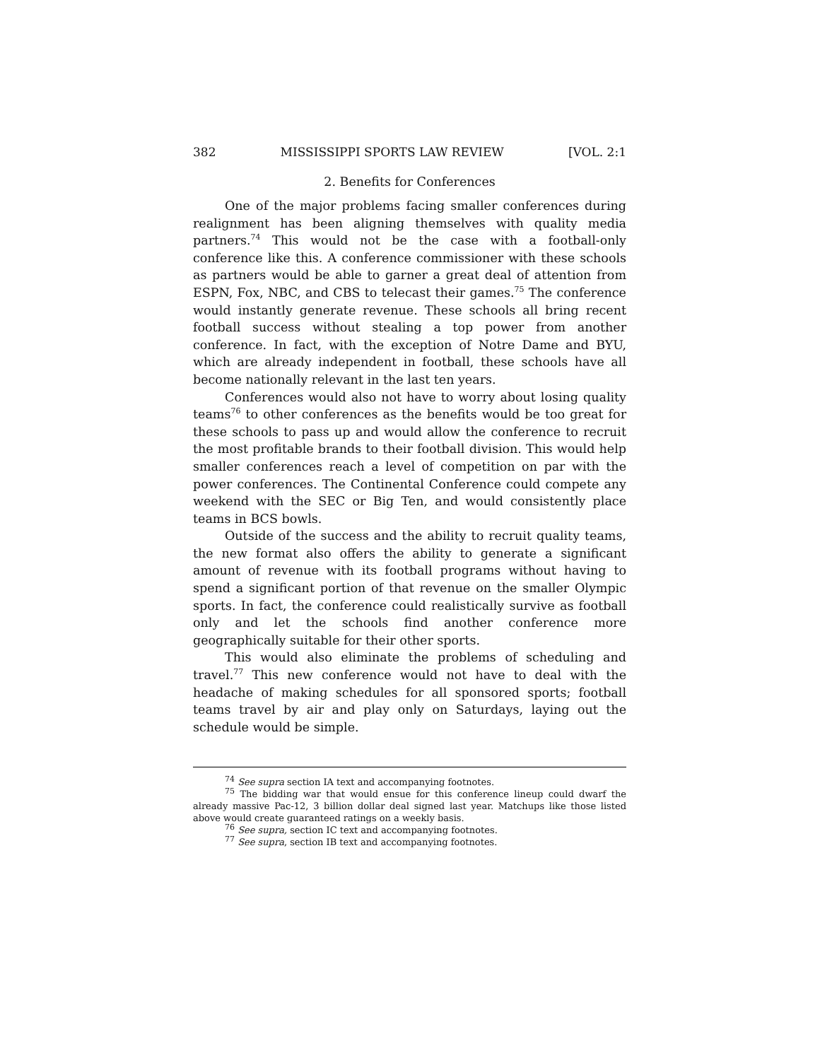382 MISSISSIPPI SPORTS LAW REVIEW [VOL. 2:1
2. Benefits for Conferences
One of the major problems facing smaller conferences during realignment has been aligning themselves with quality media partners.<sup>74</sup> This would not be the case with a football-only conference like this. A conference commissioner with these schools as partners would be able to garner a great deal of attention from ESPN, Fox, NBC, and CBS to telecast their games.<sup>75</sup> The conference would instantly generate revenue. These schools all bring recent football success without stealing a top power from another conference. In fact, with the exception of Notre Dame and BYU, which are already independent in football, these schools have all become nationally relevant in the last ten years.
Conferences would also not have to worry about losing quality teams<sup>76</sup> to other conferences as the benefits would be too great for these schools to pass up and would allow the conference to recruit the most profitable brands to their football division. This would help smaller conferences reach a level of competition on par with the power conferences. The Continental Conference could compete any weekend with the SEC or Big Ten, and would consistently place teams in BCS bowls.
Outside of the success and the ability to recruit quality teams, the new format also offers the ability to generate a significant amount of revenue with its football programs without having to spend a significant portion of that revenue on the smaller Olympic sports. In fact, the conference could realistically survive as football only and let the schools find another conference more geographically suitable for their other sports.
This would also eliminate the problems of scheduling and travel.<sup>77</sup> This new conference would not have to deal with the headache of making schedules for all sponsored sports; football teams travel by air and play only on Saturdays, laying out the schedule would be simple.
<sup>74</sup> See supra section IA text and accompanying footnotes.
<sup>75</sup> The bidding war that would ensue for this conference lineup could dwarf the already massive Pac-12, 3 billion dollar deal signed last year. Matchups like those listed above would create guaranteed ratings on a weekly basis.
<sup>76</sup> See supra, section IC text and accompanying footnotes.
<sup>77</sup> See supra, section IB text and accompanying footnotes.